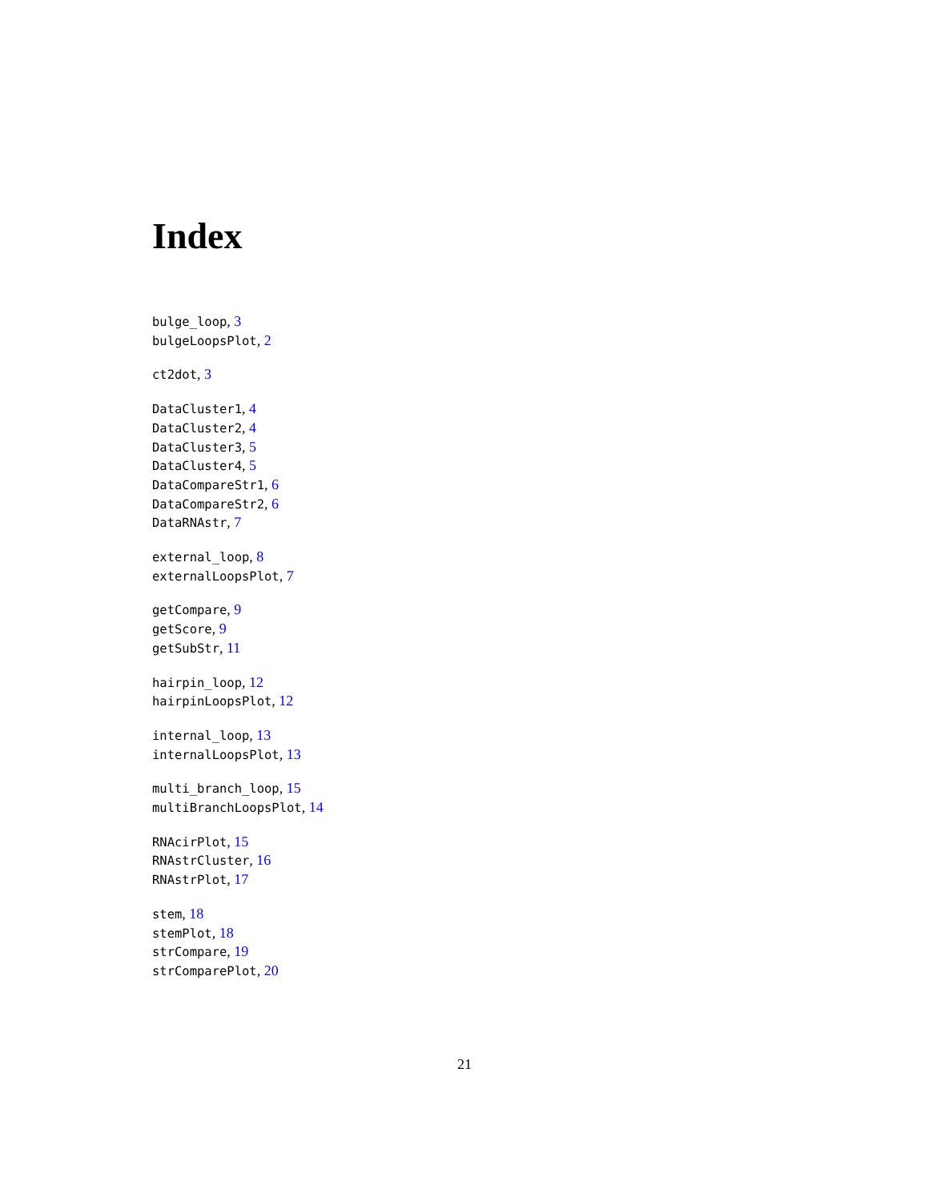Index
bulge_loop, 3
bulgeLoopsPlot, 2
ct2dot, 3
DataCluster1, 4
DataCluster2, 4
DataCluster3, 5
DataCluster4, 5
DataCompareStr1, 6
DataCompareStr2, 6
DataRNAstr, 7
external_loop, 8
externalLoopsPlot, 7
getCompare, 9
getScore, 9
getSubStr, 11
hairpin_loop, 12
hairpinLoopsPlot, 12
internal_loop, 13
internalLoopsPlot, 13
multi_branch_loop, 15
multiBranchLoopsPlot, 14
RNAcirPlot, 15
RNAstrCluster, 16
RNAstrPlot, 17
stem, 18
stemPlot, 18
strCompare, 19
strComparePlot, 20
21